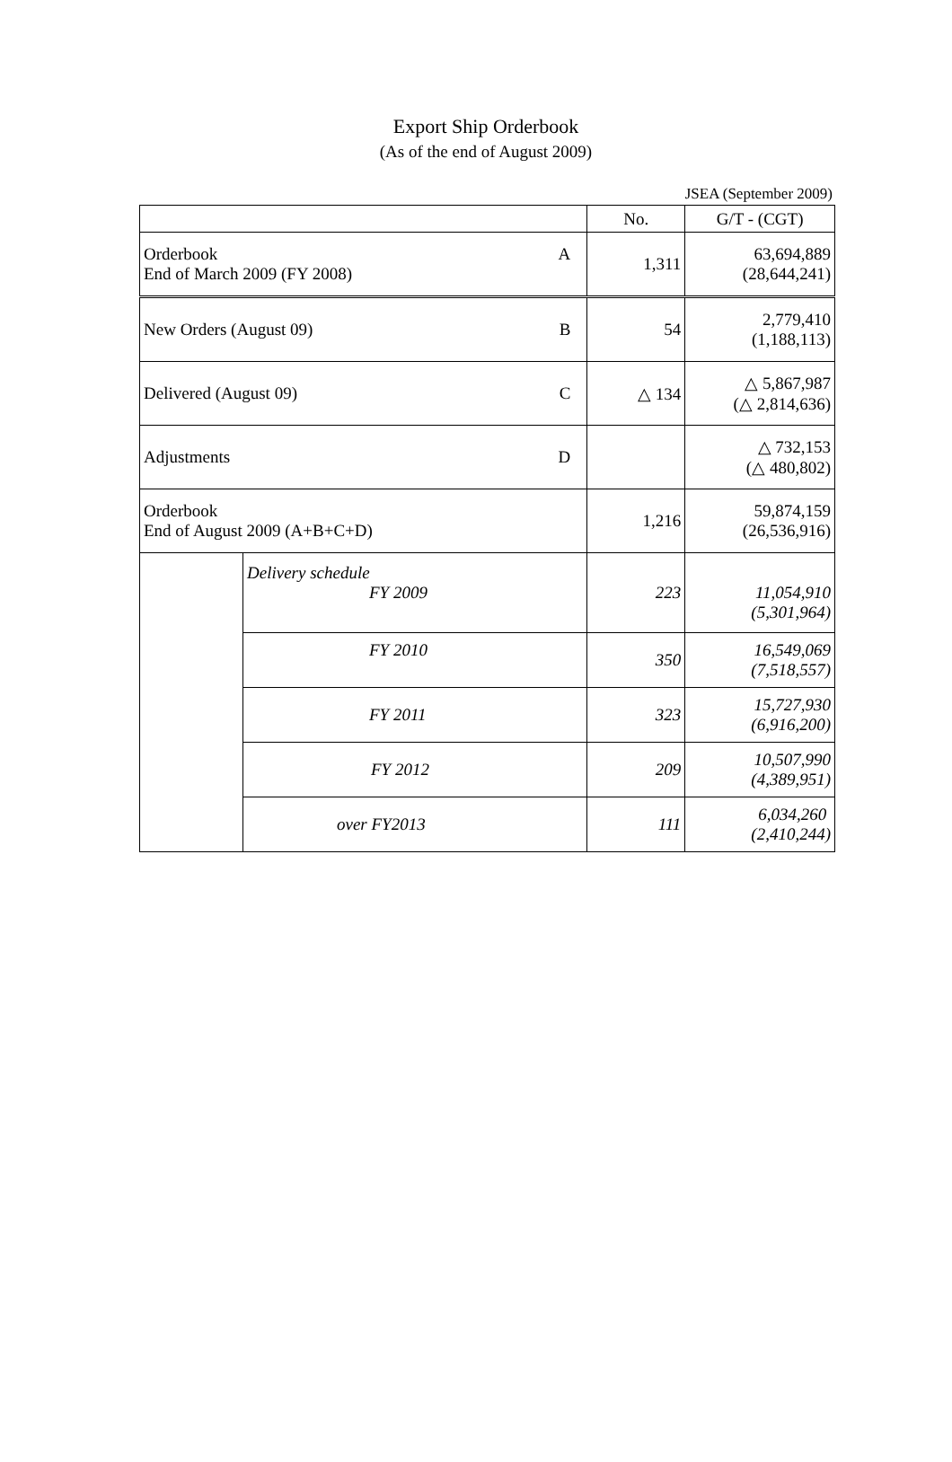Export Ship Orderbook
(As of the end of August 2009)
JSEA (September 2009)
| | | No. | G/T - (CGT) |
| Orderbook A End of March 2009 (FY 2008) | | 1,311 | 63,694,889 (28,644,241) |
| New Orders (August 09) B | | 54 | 2,779,410 (1,188,113) |
| Delivered (August 09) C | | △ 134 | △ 5,867,987 (△ 2,814,636) |
| Adjustments D | | | △ 732,153 (△ 480,802) |
| Orderbook End of August 2009 (A+B+C+D) | | 1,216 | 59,874,159 (26,536,916) |
| | Delivery schedule FY 2009 | 223 | 11,054,910 (5,301,964) |
| | FY 2010 | 350 | 16,549,069 (7,518,557) |
| | FY 2011 | 323 | 15,727,930 (6,916,200) |
| | FY 2012 | 209 | 10,507,990 (4,389,951) |
| | over FY2013 | 111 | 6,034,260 (2,410,244) |